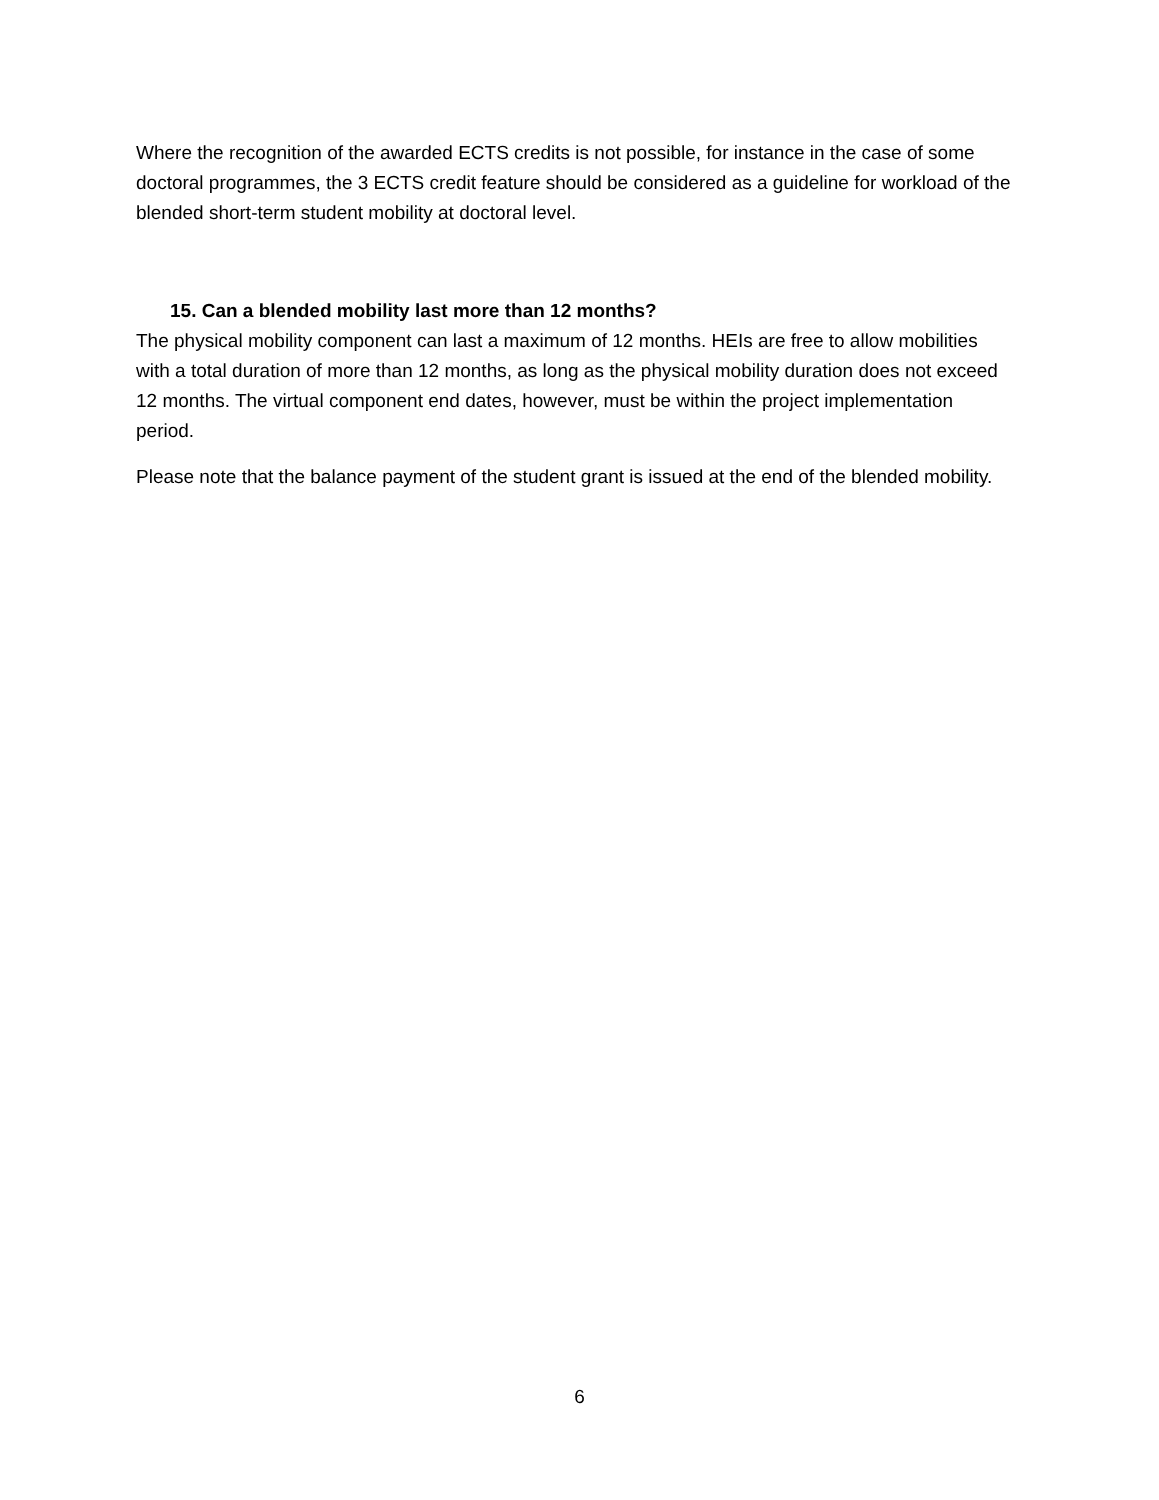Where the recognition of the awarded ECTS credits is not possible, for instance in the case of some doctoral programmes, the 3 ECTS credit feature should be considered as a guideline for workload of the blended short-term student mobility at doctoral level.
15. Can a blended mobility last more than 12 months?
The physical mobility component can last a maximum of 12 months. HEIs are free to allow mobilities with a total duration of more than 12 months, as long as the physical mobility duration does not exceed 12 months. The virtual component end dates, however, must be within the project implementation period.
Please note that the balance payment of the student grant is issued at the end of the blended mobility.
6